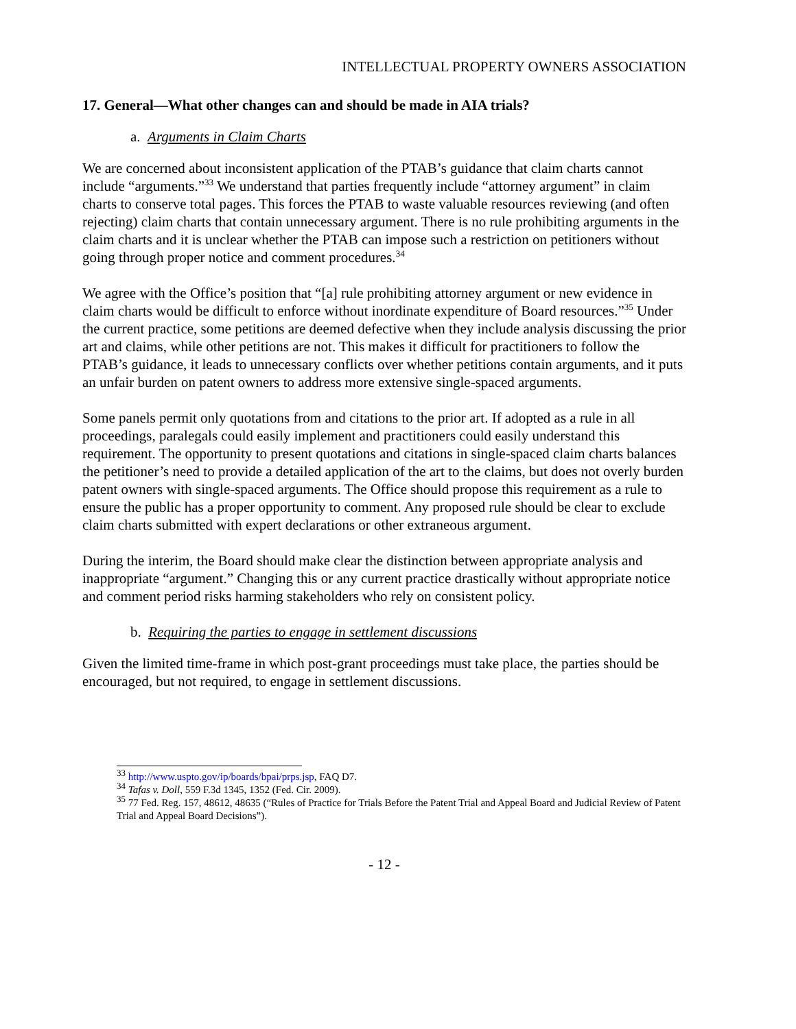INTELLECTUAL PROPERTY OWNERS ASSOCIATION
17. General—What other changes can and should be made in AIA trials?
a. Arguments in Claim Charts
We are concerned about inconsistent application of the PTAB’s guidance that claim charts cannot include “arguments.”<sup>33</sup> We understand that parties frequently include “attorney argument” in claim charts to conserve total pages. This forces the PTAB to waste valuable resources reviewing (and often rejecting) claim charts that contain unnecessary argument. There is no rule prohibiting arguments in the claim charts and it is unclear whether the PTAB can impose such a restriction on petitioners without going through proper notice and comment procedures.<sup>34</sup>
We agree with the Office’s position that “[a] rule prohibiting attorney argument or new evidence in claim charts would be difficult to enforce without inordinate expenditure of Board resources.”<sup>35</sup> Under the current practice, some petitions are deemed defective when they include analysis discussing the prior art and claims, while other petitions are not. This makes it difficult for practitioners to follow the PTAB’s guidance, it leads to unnecessary conflicts over whether petitions contain arguments, and it puts an unfair burden on patent owners to address more extensive single-spaced arguments.
Some panels permit only quotations from and citations to the prior art. If adopted as a rule in all proceedings, paralegals could easily implement and practitioners could easily understand this requirement. The opportunity to present quotations and citations in single-spaced claim charts balances the petitioner’s need to provide a detailed application of the art to the claims, but does not overly burden patent owners with single-spaced arguments. The Office should propose this requirement as a rule to ensure the public has a proper opportunity to comment. Any proposed rule should be clear to exclude claim charts submitted with expert declarations or other extraneous argument.
During the interim, the Board should make clear the distinction between appropriate analysis and inappropriate “argument.” Changing this or any current practice drastically without appropriate notice and comment period risks harming stakeholders who rely on consistent policy.
b. Requiring the parties to engage in settlement discussions
Given the limited time-frame in which post-grant proceedings must take place, the parties should be encouraged, but not required, to engage in settlement discussions.
<sup>33</sup> http://www.uspto.gov/ip/boards/bpai/prps.jsp, FAQ D7.
<sup>34</sup> Tafas v. Doll, 559 F.3d 1345, 1352 (Fed. Cir. 2009).
<sup>35</sup> 77 Fed. Reg. 157, 48612, 48635 (“Rules of Practice for Trials Before the Patent Trial and Appeal Board and Judicial Review of Patent Trial and Appeal Board Decisions”).
- 12 -